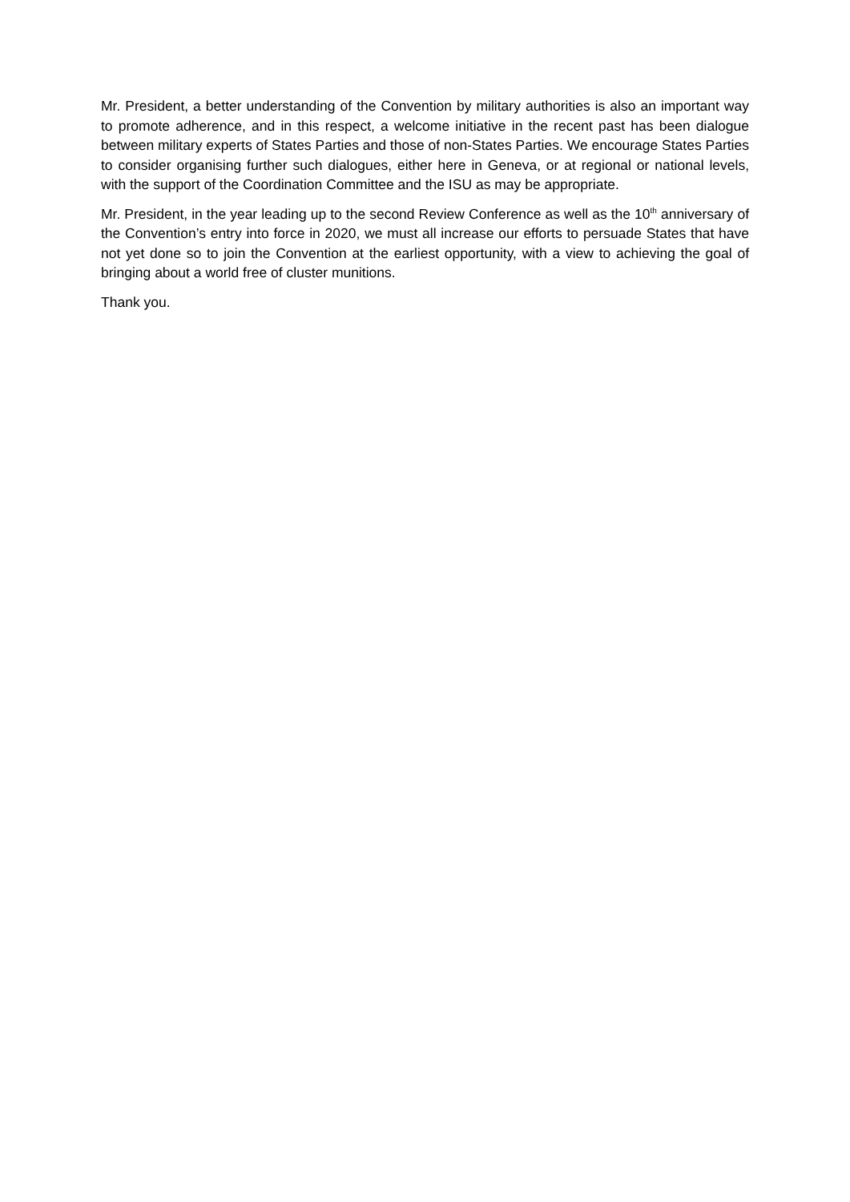Mr. President, a better understanding of the Convention by military authorities is also an important way to promote adherence, and in this respect, a welcome initiative in the recent past has been dialogue between military experts of States Parties and those of non-States Parties. We encourage States Parties to consider organising further such dialogues, either here in Geneva, or at regional or national levels, with the support of the Coordination Committee and the ISU as may be appropriate.
Mr. President, in the year leading up to the second Review Conference as well as the 10<sup>th</sup> anniversary of the Convention’s entry into force in 2020, we must all increase our efforts to persuade States that have not yet done so to join the Convention at the earliest opportunity, with a view to achieving the goal of bringing about a world free of cluster munitions.
Thank you.